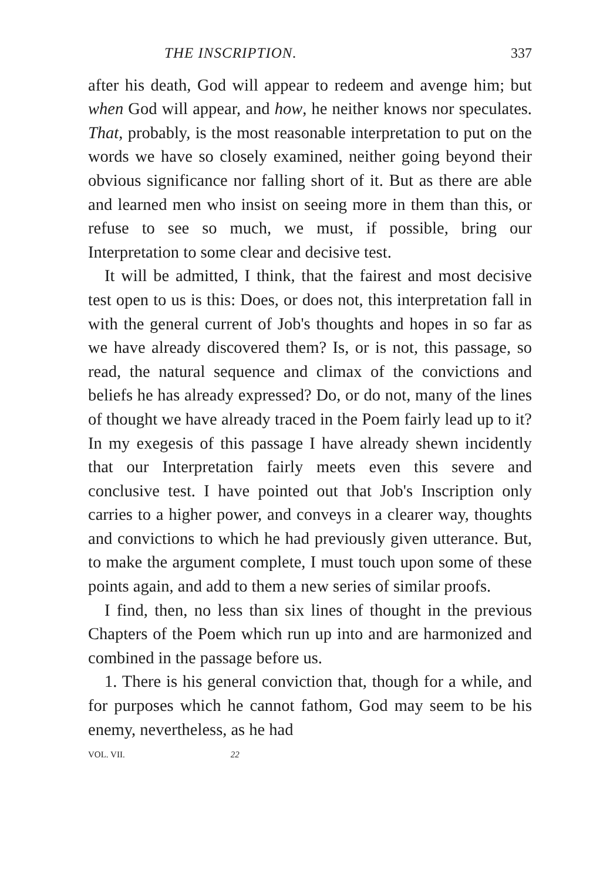THE INSCRIPTION. 337
after his death, God will appear to redeem and avenge him; but when God will appear, and how, he neither knows nor speculates. That, probably, is the most reasonable interpretation to put on the words we have so closely examined, neither going beyond their obvious significance nor falling short of it. But as there are able and learned men who insist on seeing more in them than this, or refuse to see so much, we must, if possible, bring our Interpretation to some clear and decisive test.
It will be admitted, I think, that the fairest and most decisive test open to us is this: Does, or does not, this interpretation fall in with the general current of Job's thoughts and hopes in so far as we have already discovered them? Is, or is not, this passage, so read, the natural sequence and climax of the convictions and beliefs he has already expressed? Do, or do not, many of the lines of thought we have already traced in the Poem fairly lead up to it? In my exegesis of this passage I have already shewn incidently that our Interpretation fairly meets even this severe and conclusive test. I have pointed out that Job's Inscription only carries to a higher power, and conveys in a clearer way, thoughts and convictions to which he had previously given utterance. But, to make the argument complete, I must touch upon some of these points again, and add to them a new series of similar proofs.
I find, then, no less than six lines of thought in the previous Chapters of the Poem which run up into and are harmonized and combined in the passage before us.
1. There is his general conviction that, though for a while, and for purposes which he cannot fathom, God may seem to be his enemy, nevertheless, as he had
VOL. VII. 22